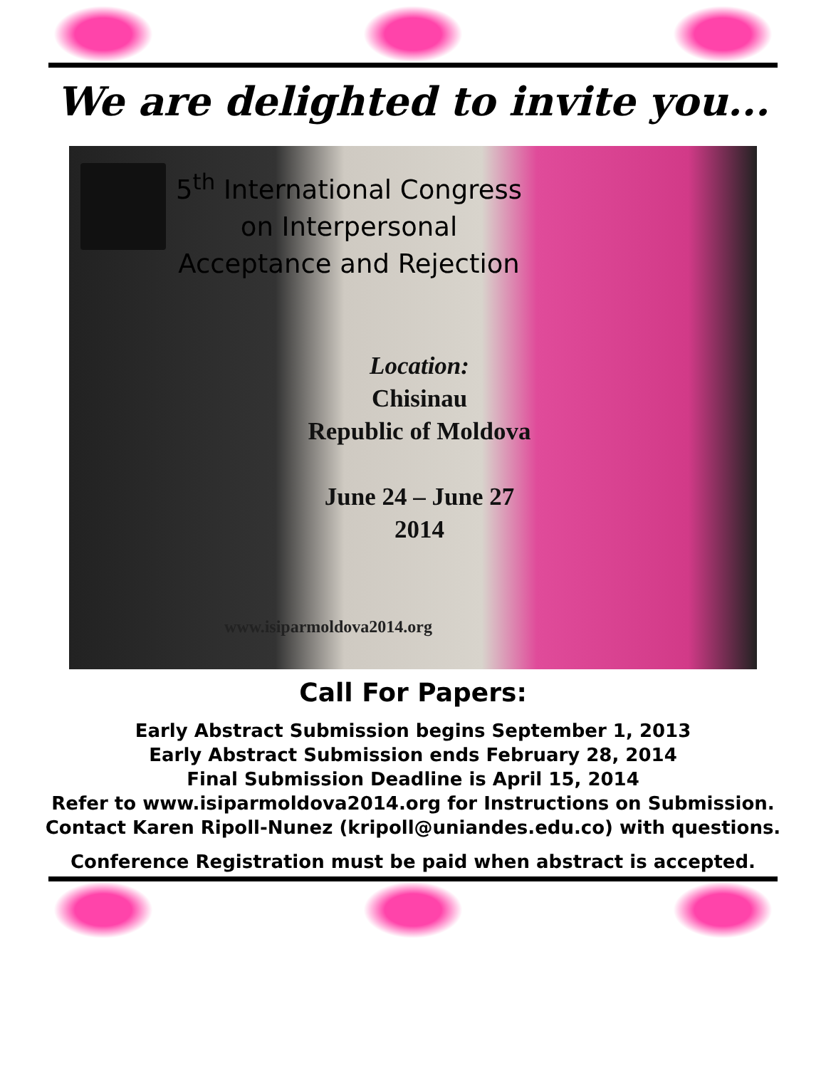We are delighted to invite you...
5<sup>th</sup> International Congress
on Interpersonal
Acceptance and Rejection
Location:
Chisinau
Republic of Moldova
June 24 – June 27
2014
www.isiparmoldova2014.org
Call For Papers:
Early Abstract Submission begins September 1, 2013
Early Abstract Submission ends February 28, 2014
Final Submission Deadline is April 15, 2014
Refer to www.isiparmoldova2014.org for Instructions on Submission.
Contact Karen Ripoll-Nunez (kripoll@uniandes.edu.co) with questions.
Conference Registration must be paid when abstract is accepted.